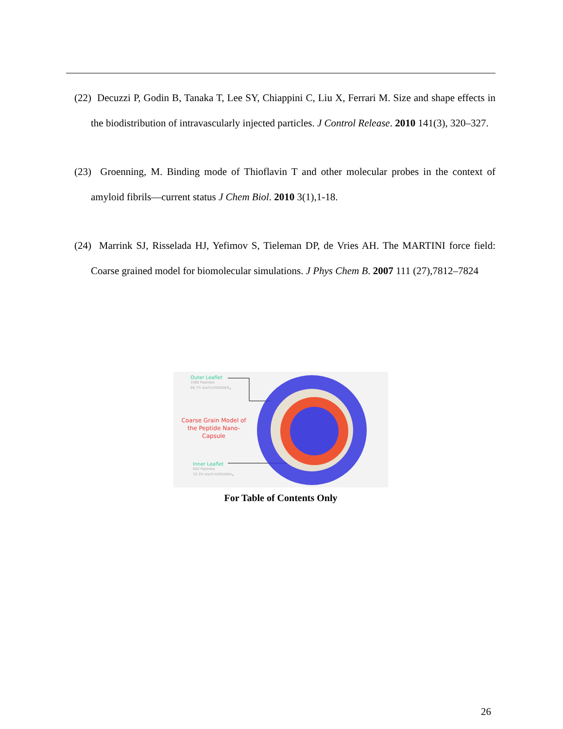(22) Decuzzi P, Godin B, Tanaka T, Lee SY, Chiappini C, Liu X, Ferrari M. Size and shape effects in the biodistribution of intravascularly injected particles. J Control Release. 2010 141(3), 320–327.
(23) Groenning, M. Binding mode of Thioflavin T and other molecular probes in the context of amyloid fibrils—current status J Chem Biol. 2010 3(1),1-18.
(24) Marrink SJ, Risselada HJ, Yefimov S, Tieleman DP, de Vries AH. The MARTINI force field: Coarse grained model for biomolecular simulations. J Phys Chem B. 2007 111 (27),7812–7824
Outer Leaflet
1080 Peptides
66.7% bis(FLIVIGSII)KK<sub>4</sub>
Coarse Grain Model of the Peptide Nano-Capsule
Inner Leaflet
600 Peptides
33.3% bis(FLIVIGSII)KK<sub>4</sub>
For Table of Contents Only
26